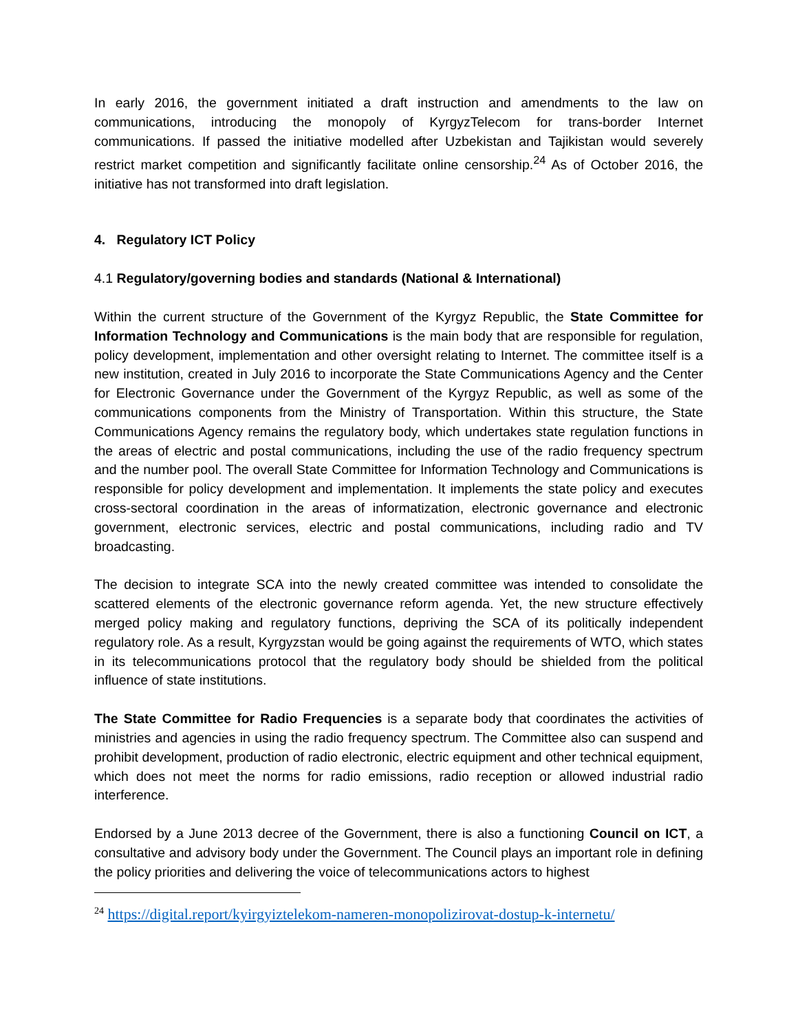In early 2016, the government initiated a draft instruction and amendments to the law on communications, introducing the monopoly of KyrgyzTelecom for trans-border Internet communications. If passed the initiative modelled after Uzbekistan and Tajikistan would severely restrict market competition and significantly facilitate online censorship.<sup>24</sup> As of October 2016, the initiative has not transformed into draft legislation.
4. Regulatory ICT Policy
4.1 Regulatory/governing bodies and standards (National & International)
Within the current structure of the Government of the Kyrgyz Republic, the State Committee for Information Technology and Communications is the main body that are responsible for regulation, policy development, implementation and other oversight relating to Internet. The committee itself is a new institution, created in July 2016 to incorporate the State Communications Agency and the Center for Electronic Governance under the Government of the Kyrgyz Republic, as well as some of the communications components from the Ministry of Transportation. Within this structure, the State Communications Agency remains the regulatory body, which undertakes state regulation functions in the areas of electric and postal communications, including the use of the radio frequency spectrum and the number pool. The overall State Committee for Information Technology and Communications is responsible for policy development and implementation. It implements the state policy and executes cross-sectoral coordination in the areas of informatization, electronic governance and electronic government, electronic services, electric and postal communications, including radio and TV broadcasting.
The decision to integrate SCA into the newly created committee was intended to consolidate the scattered elements of the electronic governance reform agenda. Yet, the new structure effectively merged policy making and regulatory functions, depriving the SCA of its politically independent regulatory role. As a result, Kyrgyzstan would be going against the requirements of WTO, which states in its telecommunications protocol that the regulatory body should be shielded from the political influence of state institutions.
The State Committee for Radio Frequencies is a separate body that coordinates the activities of ministries and agencies in using the radio frequency spectrum. The Committee also can suspend and prohibit development, production of radio electronic, electric equipment and other technical equipment, which does not meet the norms for radio emissions, radio reception or allowed industrial radio interference.
Endorsed by a June 2013 decree of the Government, there is also a functioning Council on ICT, a consultative and advisory body under the Government. The Council plays an important role in defining the policy priorities and delivering the voice of telecommunications actors to highest
<sup>24</sup> https://digital.report/kyirgyiztelekom-nameren-monopolizirovat-dostup-k-internetu/